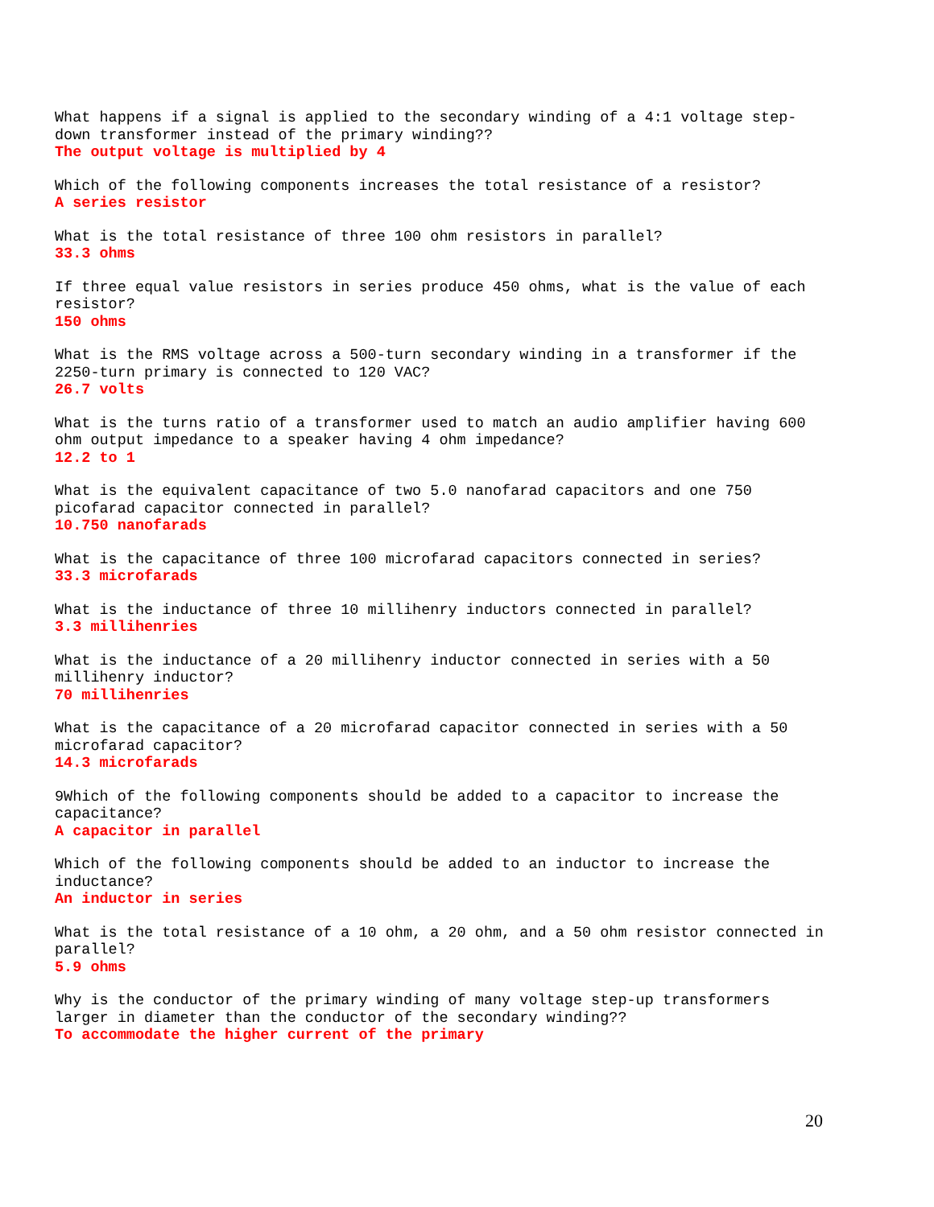What happens if a signal is applied to the secondary winding of a 4:1 voltage step-down transformer instead of the primary winding??
The output voltage is multiplied by 4
Which of the following components increases the total resistance of a resistor?
A series resistor
What is the total resistance of three 100 ohm resistors in parallel?
33.3 ohms
If three equal value resistors in series produce 450 ohms, what is the value of each resistor?
150 ohms
What is the RMS voltage across a 500-turn secondary winding in a transformer if the 2250-turn primary is connected to 120 VAC?
26.7 volts
What is the turns ratio of a transformer used to match an audio amplifier having 600 ohm output impedance to a speaker having 4 ohm impedance?
12.2 to 1
What is the equivalent capacitance of two 5.0 nanofarad capacitors and one 750 picofarad capacitor connected in parallel?
10.750 nanofarads
What is the capacitance of three 100 microfarad capacitors connected in series?
33.3 microfarads
What is the inductance of three 10 millihenry inductors connected in parallel?
3.3 millihenries
What is the inductance of a 20 millihenry inductor connected in series with a 50 millihenry inductor?
70 millihenries
What is the capacitance of a 20 microfarad capacitor connected in series with a 50 microfarad capacitor?
14.3 microfarads
9Which of the following components should be added to a capacitor to increase the capacitance?
A capacitor in parallel
Which of the following components should be added to an inductor to increase the inductance?
An inductor in series
What is the total resistance of a 10 ohm, a 20 ohm, and a 50 ohm resistor connected in parallel?
5.9 ohms
Why is the conductor of the primary winding of many voltage step-up transformers larger in diameter than the conductor of the secondary winding??
To accommodate the higher current of the primary
20